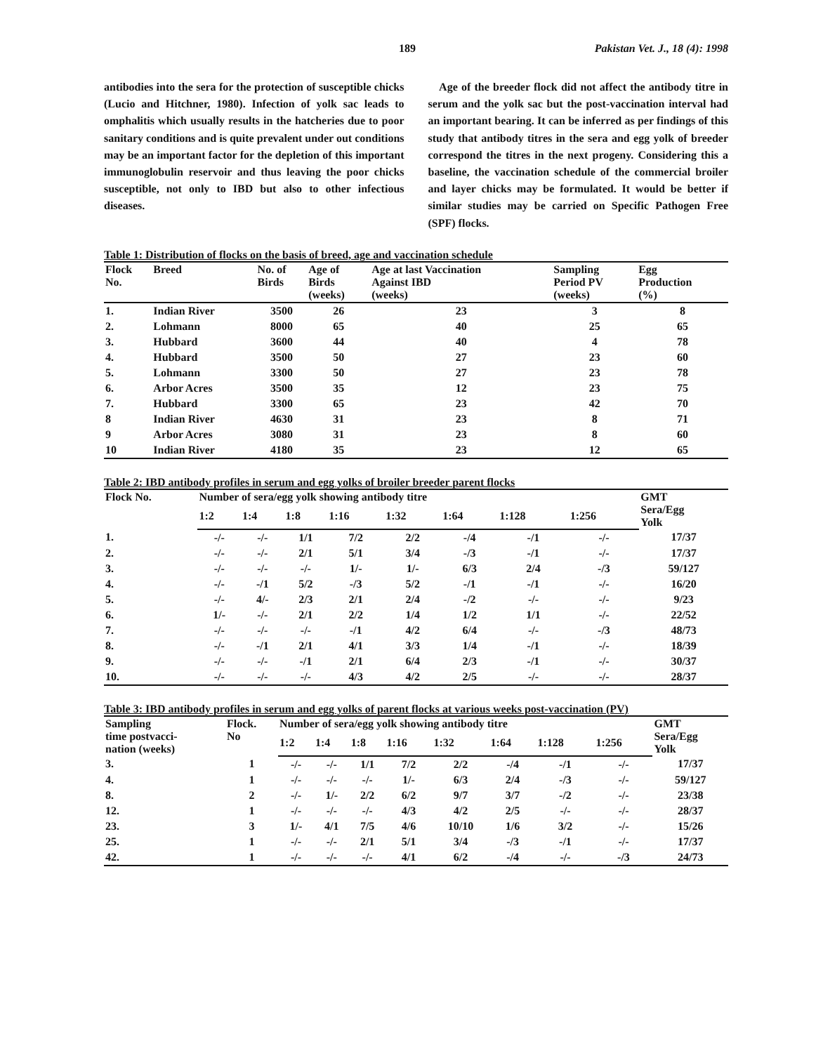189 Pakistan Vet. J., 18 (4): 1998
antibodies into the sera for the protection of susceptible chicks (Lucio and Hitchner, 1980). Infection of yolk sac leads to omphalitis which usually results in the hatcheries due to poor sanitary conditions and is quite prevalent under out conditions may be an important factor for the depletion of this important immunoglobulin reservoir and thus leaving the poor chicks susceptible, not only to IBD but also to other infectious diseases.
Age of the breeder flock did not affect the antibody titre in serum and the yolk sac but the post-vaccination interval had an important bearing. It can be inferred as per findings of this study that antibody titres in the sera and egg yolk of breeder correspond the titres in the next progeny. Considering this a baseline, the vaccination schedule of the commercial broiler and layer chicks may be formulated. It would be better if similar studies may be carried on Specific Pathogen Free (SPF) flocks.
Table 1: Distribution of flocks on the basis of breed, age and vaccination schedule
| Flock No. | Breed | No. of Birds | Age of Birds (weeks) | Age at last Vaccination Against IBD (weeks) | Sampling Period PV (weeks) | Egg Production (%) |
| --- | --- | --- | --- | --- | --- | --- |
| 1. | Indian River | 3500 | 26 | 23 | 3 | 8 |
| 2. | Lohmann | 8000 | 65 | 40 | 25 | 65 |
| 3. | Hubbard | 3600 | 44 | 40 | 4 | 78 |
| 4. | Hubbard | 3500 | 50 | 27 | 23 | 60 |
| 5. | Lohmann | 3300 | 50 | 27 | 23 | 78 |
| 6. | Arbor Acres | 3500 | 35 | 12 | 23 | 75 |
| 7. | Hubbard | 3300 | 65 | 23 | 42 | 70 |
| 8 | Indian River | 4630 | 31 | 23 | 8 | 71 |
| 9 | Arbor Acres | 3080 | 31 | 23 | 8 | 60 |
| 10 | Indian River | 4180 | 35 | 23 | 12 | 65 |
Table 2: IBD antibody profiles in serum and egg yolks of broiler breeder parent flocks
| Flock No. | Number of sera/egg yolk showing antibody titre | | | | | | | | GMT Sera/Egg Yolk |
| --- | --- | --- | --- | --- | --- | --- | --- | --- | --- |
| | 1:2 | 1:4 | 1:8 | 1:16 | 1:32 | 1:64 | 1:128 | 1:256 | |
| 1. | -/- | -/- | 1/1 | 7/2 | 2/2 | -/4 | -/1 | -/- | 17/37 |
| 2. | -/- | -/- | 2/1 | 5/1 | 3/4 | -/3 | -/1 | -/- | 17/37 |
| 3. | -/- | -/- | -/- | 1/- | 1/- | 6/3 | 2/4 | -/3 | 59/127 |
| 4. | -/- | -/1 | 5/2 | -/3 | 5/2 | -/1 | -/1 | -/- | 16/20 |
| 5. | -/- | 4/- | 2/3 | 2/1 | 2/4 | -/2 | -/- | -/- | 9/23 |
| 6. | 1/- | -/- | 2/1 | 2/2 | 1/4 | 1/2 | 1/1 | -/- | 22/52 |
| 7. | -/- | -/- | -/- | -/1 | 4/2 | 6/4 | -/- | -/3 | 48/73 |
| 8. | -/- | -/1 | 2/1 | 4/1 | 3/3 | 1/4 | -/1 | -/- | 18/39 |
| 9. | -/- | -/- | -/1 | 2/1 | 6/4 | 2/3 | -/1 | -/- | 30/37 |
| 10. | -/- | -/- | -/- | 4/3 | 4/2 | 2/5 | -/- | -/- | 28/37 |
Table 3: IBD antibody profiles in serum and egg yolks of parent flocks at various weeks post-vaccination (PV)
| Sampling time postvacci- nation (weeks) | Flock. No | Number of sera/egg yolk showing antibody titre | | | | | | | | GMT Sera/Egg Yolk |
| --- | --- | --- | --- | --- | --- | --- | --- | --- | --- | --- |
| | | 1:2 | 1:4 | 1:8 | 1:16 | 1:32 | 1:64 | 1:128 | 1:256 | |
| 3. | 1 | -/- | -/- | 1/1 | 7/2 | 2/2 | -/4 | -/1 | -/- | 17/37 |
| 4. | 1 | -/- | -/- | -/- | 1/- | 6/3 | 2/4 | -/3 | -/- | 59/127 |
| 8. | 2 | -/- | 1/- | 2/2 | 6/2 | 9/7 | 3/7 | -/2 | -/- | 23/38 |
| 12. | 1 | -/- | -/- | -/- | 4/3 | 4/2 | 2/5 | -/- | -/- | 28/37 |
| 23. | 3 | 1/- | 4/1 | 7/5 | 4/6 | 10/10 | 1/6 | 3/2 | -/- | 15/26 |
| 25. | 1 | -/- | -/- | 2/1 | 5/1 | 3/4 | -/3 | -/1 | -/- | 17/37 |
| 42. | 1 | -/- | -/- | -/- | 4/1 | 6/2 | -/4 | -/- | -/3 | 24/73 |